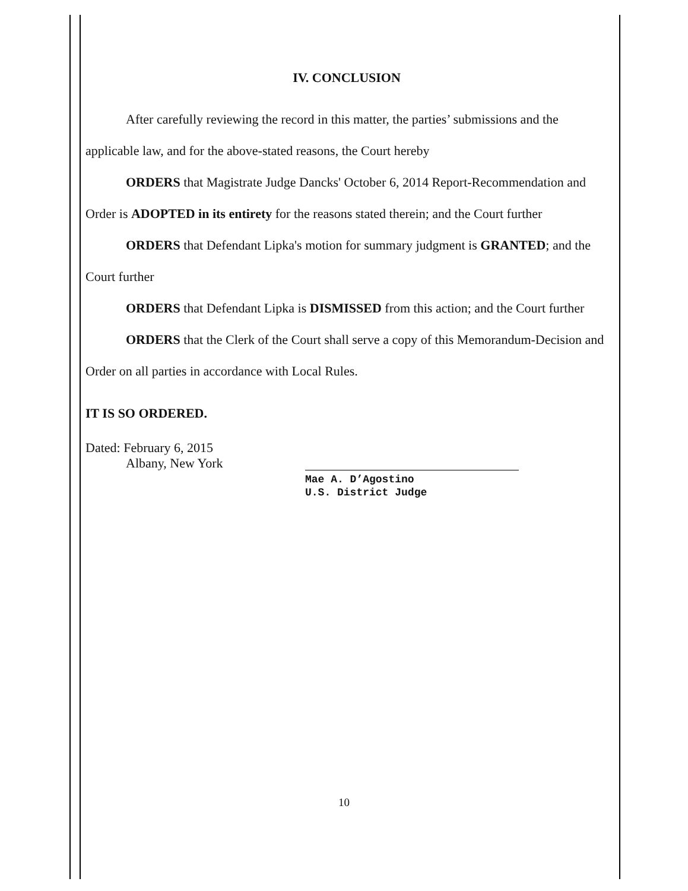IV. CONCLUSION
After carefully reviewing the record in this matter, the parties’ submissions and the applicable law, and for the above-stated reasons, the Court hereby
ORDERS that Magistrate Judge Dancks' October 6, 2014 Report-Recommendation and Order is ADOPTED in its entirety for the reasons stated therein; and the Court further
ORDERS that Defendant Lipka's motion for summary judgment is GRANTED; and the Court further
ORDERS that Defendant Lipka is DISMISSED from this action; and the Court further
ORDERS that the Clerk of the Court shall serve a copy of this Memorandum-Decision and Order on all parties in accordance with Local Rules.
IT IS SO ORDERED.
Dated: February 6, 2015
Albany, New York
Mae A. D’Agostino
U.S. District Judge
10